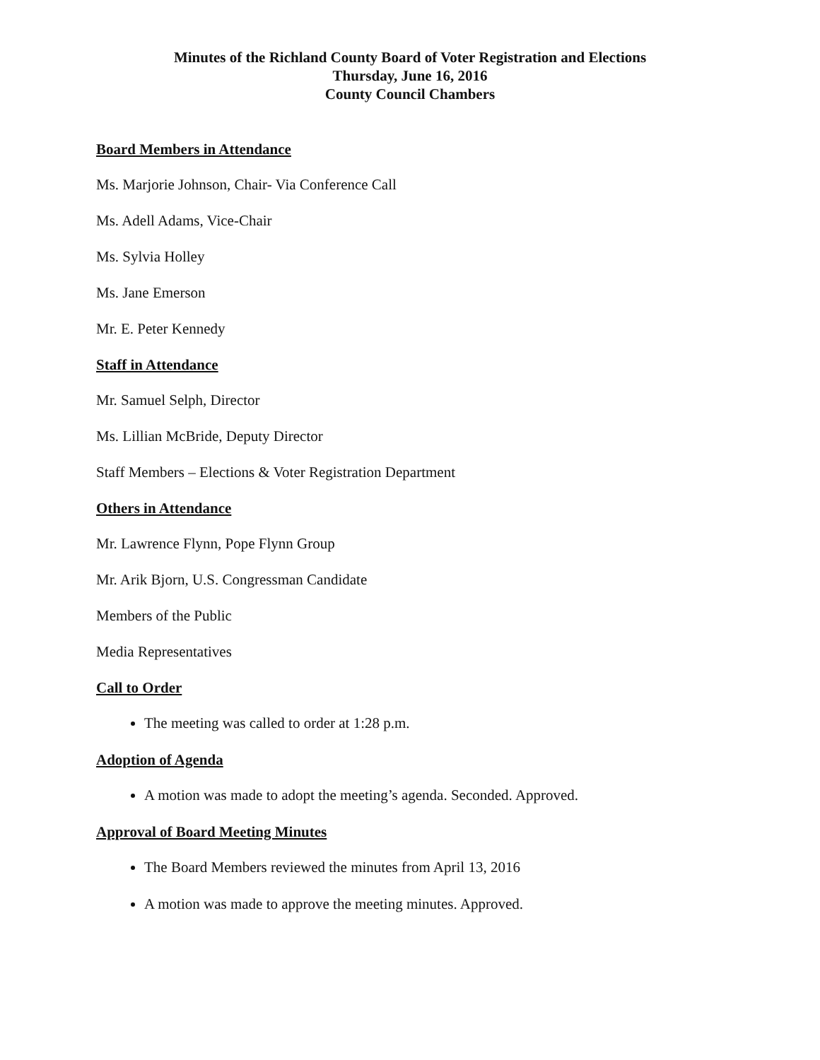Minutes of the Richland County Board of Voter Registration and Elections
Thursday, June 16, 2016
County Council Chambers
Board Members in Attendance
Ms. Marjorie Johnson, Chair- Via Conference Call
Ms. Adell Adams, Vice-Chair
Ms. Sylvia Holley
Ms. Jane Emerson
Mr. E. Peter Kennedy
Staff in Attendance
Mr. Samuel Selph, Director
Ms. Lillian McBride, Deputy Director
Staff Members – Elections & Voter Registration Department
Others in Attendance
Mr. Lawrence Flynn, Pope Flynn Group
Mr. Arik Bjorn, U.S. Congressman Candidate
Members of the Public
Media Representatives
Call to Order
The meeting was called to order at 1:28 p.m.
Adoption of Agenda
A motion was made to adopt the meeting’s agenda. Seconded. Approved.
Approval of Board Meeting Minutes
The Board Members reviewed the minutes from April 13, 2016
A motion was made to approve the meeting minutes. Approved.